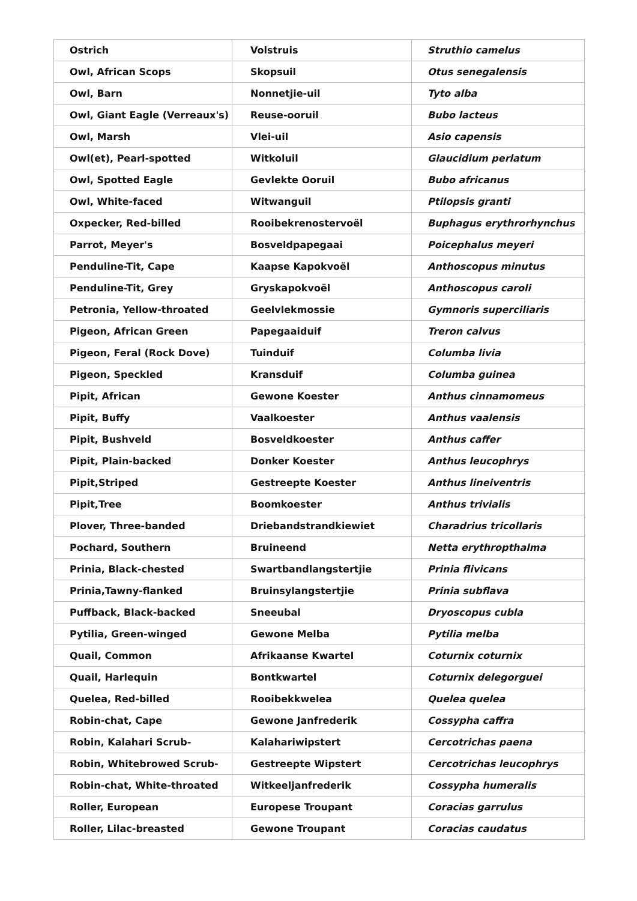| Ostrich | Volstruis | Struthio camelus |
| Owl, African Scops | Skopsuil | Otus senegalensis |
| Owl, Barn | Nonnetjie-uil | Tyto alba |
| Owl, Giant Eagle (Verreaux's) | Reuse-ooruil | Bubo lacteus |
| Owl, Marsh | Vlei-uil | Asio capensis |
| Owl(et), Pearl-spotted | Witkoluil | Glaucidium perlatum |
| Owl, Spotted Eagle | Gevlekte Ooruil | Bubo africanus |
| Owl, White-faced | Witwanguil | Ptilopsis granti |
| Oxpecker, Red-billed | Rooibekrenostervoël | Buphagus erythrorhynchus |
| Parrot, Meyer's | Bosveldpapegaai | Poicephalus meyeri |
| Penduline-Tit, Cape | Kaapse Kapokvoël | Anthoscopus minutus |
| Penduline-Tit, Grey | Gryskapokvoël | Anthoscopus caroli |
| Petronia, Yellow-throated | Geelvlekmossie | Gymnoris superciliaris |
| Pigeon, African Green | Papegaaiduif | Treron calvus |
| Pigeon, Feral (Rock Dove) | Tuinduif | Columba livia |
| Pigeon, Speckled | Kransduif | Columba guinea |
| Pipit, African | Gewone Koester | Anthus cinnamomeus |
| Pipit, Buffy | Vaalkoester | Anthus vaalensis |
| Pipit, Bushveld | Bosveldkoester | Anthus caffer |
| Pipit, Plain-backed | Donker Koester | Anthus leucophrys |
| Pipit,Striped | Gestreepte Koester | Anthus lineiventris |
| Pipit,Tree | Boomkoester | Anthus trivialis |
| Plover, Three-banded | Driebandstrandkiewiet | Charadrius tricollaris |
| Pochard, Southern | Bruineend | Netta erythropthalma |
| Prinia, Black-chested | Swartbandlangstertjie | Prinia flivicans |
| Prinia,Tawny-flanked | Bruinsylangstertjie | Prinia subflava |
| Puffback, Black-backed | Sneeubal | Dryoscopus cubla |
| Pytilia, Green-winged | Gewone Melba | Pytilia melba |
| Quail, Common | Afrikaanse Kwartel | Coturnix coturnix |
| Quail, Harlequin | Bontkwartel | Coturnix delegorguei |
| Quelea, Red-billed | Rooibekkwelea | Quelea quelea |
| Robin-chat, Cape | Gewone Janfrederik | Cossypha caffra |
| Robin, Kalahari Scrub- | Kalahariwipstert | Cercotrichas paena |
| Robin, Whitebrowed Scrub- | Gestreepte Wipstert | Cercotrichas leucophrys |
| Robin-chat, White-throated | Witkeeljanfrederik | Cossypha humeralis |
| Roller, European | Europese Troupant | Coracias garrulus |
| Roller, Lilac-breasted | Gewone Troupant | Coracias caudatus |